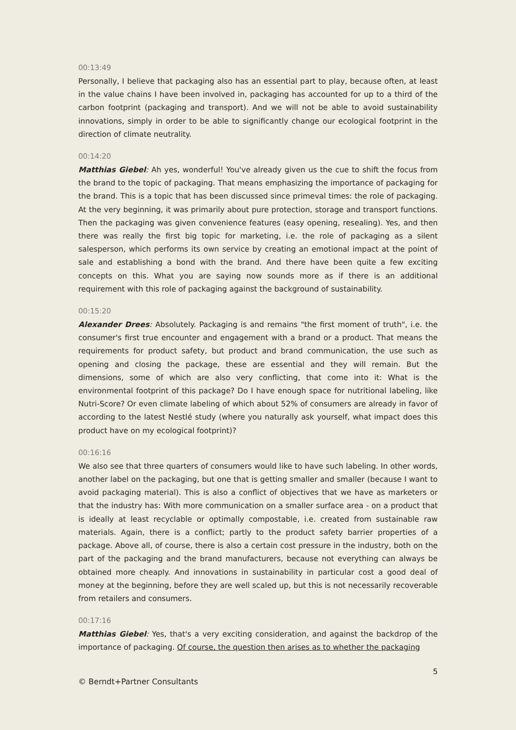00:13:49
Personally, I believe that packaging also has an essential part to play, because often, at least in the value chains I have been involved in, packaging has accounted for up to a third of the carbon footprint (packaging and transport). And we will not be able to avoid sustainability innovations, simply in order to be able to significantly change our ecological footprint in the direction of climate neutrality.
00:14:20
Matthias Giebel: Ah yes, wonderful! You've already given us the cue to shift the focus from the brand to the topic of packaging. That means emphasizing the importance of packaging for the brand. This is a topic that has been discussed since primeval times: the role of packaging. At the very beginning, it was primarily about pure protection, storage and transport functions. Then the packaging was given convenience features (easy opening, resealing). Yes, and then there was really the first big topic for marketing, i.e. the role of packaging as a silent salesperson, which performs its own service by creating an emotional impact at the point of sale and establishing a bond with the brand. And there have been quite a few exciting concepts on this. What you are saying now sounds more as if there is an additional requirement with this role of packaging against the background of sustainability.
00:15:20
Alexander Drees: Absolutely. Packaging is and remains "the first moment of truth", i.e. the consumer's first true encounter and engagement with a brand or a product. That means the requirements for product safety, but product and brand communication, the use such as opening and closing the package, these are essential and they will remain. But the dimensions, some of which are also very conflicting, that come into it: What is the environmental footprint of this package? Do I have enough space for nutritional labeling, like Nutri-Score? Or even climate labeling of which about 52% of consumers are already in favor of according to the latest Nestlé study (where you naturally ask yourself, what impact does this product have on my ecological footprint)?
00:16:16
We also see that three quarters of consumers would like to have such labeling. In other words, another label on the packaging, but one that is getting smaller and smaller (because I want to avoid packaging material). This is also a conflict of objectives that we have as marketers or that the industry has: With more communication on a smaller surface area - on a product that is ideally at least recyclable or optimally compostable, i.e. created from sustainable raw materials. Again, there is a conflict; partly to the product safety barrier properties of a package. Above all, of course, there is also a certain cost pressure in the industry, both on the part of the packaging and the brand manufacturers, because not everything can always be obtained more cheaply. And innovations in sustainability in particular cost a good deal of money at the beginning, before they are well scaled up, but this is not necessarily recoverable from retailers and consumers.
00:17:16
Matthias Giebel: Yes, that's a very exciting consideration, and against the backdrop of the importance of packaging. Of course, the question then arises as to whether the packaging
5
© Berndt+Partner Consultants